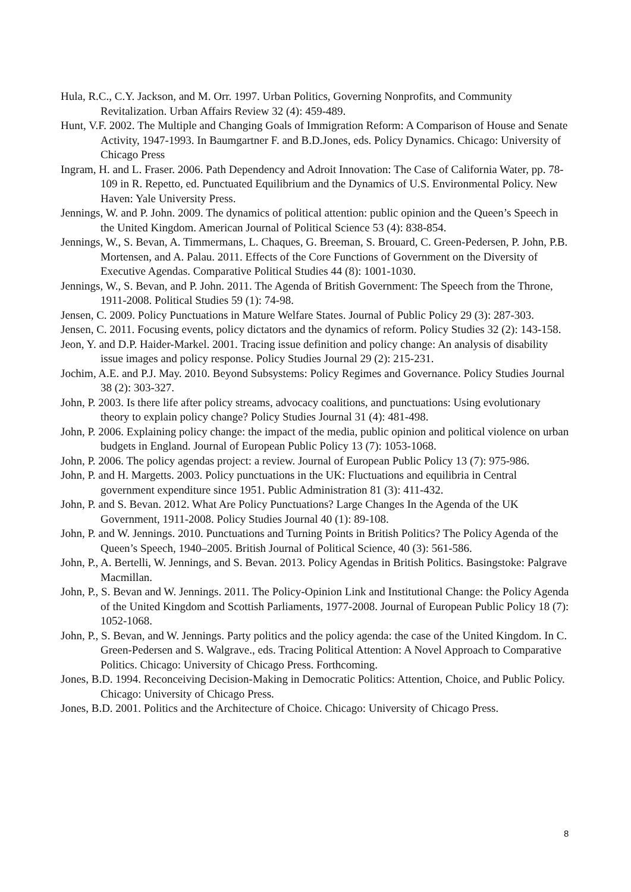Hula, R.C., C.Y. Jackson, and M. Orr. 1997. Urban Politics, Governing Nonprofits, and Community Revitalization. Urban Affairs Review 32 (4): 459-489.
Hunt, V.F. 2002. The Multiple and Changing Goals of Immigration Reform: A Comparison of House and Senate Activity, 1947-1993. In Baumgartner F. and B.D.Jones, eds. Policy Dynamics. Chicago: University of Chicago Press
Ingram, H. and L. Fraser. 2006. Path Dependency and Adroit Innovation: The Case of California Water, pp. 78-109 in R. Repetto, ed. Punctuated Equilibrium and the Dynamics of U.S. Environmental Policy. New Haven: Yale University Press.
Jennings, W. and P. John. 2009. The dynamics of political attention: public opinion and the Queen’s Speech in the United Kingdom. American Journal of Political Science 53 (4): 838-854.
Jennings, W., S. Bevan, A. Timmermans, L. Chaques, G. Breeman, S. Brouard, C. Green-Pedersen, P. John, P.B. Mortensen, and A. Palau. 2011. Effects of the Core Functions of Government on the Diversity of Executive Agendas. Comparative Political Studies 44 (8): 1001-1030.
Jennings, W., S. Bevan, and P. John. 2011. The Agenda of British Government: The Speech from the Throne, 1911-2008. Political Studies 59 (1): 74-98.
Jensen, C. 2009. Policy Punctuations in Mature Welfare States. Journal of Public Policy 29 (3): 287-303.
Jensen, C. 2011. Focusing events, policy dictators and the dynamics of reform. Policy Studies 32 (2): 143-158.
Jeon, Y. and D.P. Haider-Markel. 2001. Tracing issue definition and policy change: An analysis of disability issue images and policy response. Policy Studies Journal 29 (2): 215-231.
Jochim, A.E. and P.J. May. 2010. Beyond Subsystems: Policy Regimes and Governance. Policy Studies Journal 38 (2): 303-327.
John, P. 2003. Is there life after policy streams, advocacy coalitions, and punctuations: Using evolutionary theory to explain policy change? Policy Studies Journal 31 (4): 481-498.
John, P. 2006. Explaining policy change: the impact of the media, public opinion and political violence on urban budgets in England. Journal of European Public Policy 13 (7): 1053-1068.
John, P. 2006. The policy agendas project: a review. Journal of European Public Policy 13 (7): 975-986.
John, P. and H. Margetts. 2003. Policy punctuations in the UK: Fluctuations and equilibria in Central government expenditure since 1951. Public Administration 81 (3): 411-432.
John, P. and S. Bevan. 2012. What Are Policy Punctuations? Large Changes In the Agenda of the UK Government, 1911-2008. Policy Studies Journal 40 (1): 89-108.
John, P. and W. Jennings. 2010. Punctuations and Turning Points in British Politics? The Policy Agenda of the Queen’s Speech, 1940–2005. British Journal of Political Science, 40 (3): 561-586.
John, P., A. Bertelli, W. Jennings, and S. Bevan. 2013. Policy Agendas in British Politics. Basingstoke: Palgrave Macmillan.
John, P., S. Bevan and W. Jennings. 2011. The Policy-Opinion Link and Institutional Change: the Policy Agenda of the United Kingdom and Scottish Parliaments, 1977-2008. Journal of European Public Policy 18 (7): 1052-1068.
John, P., S. Bevan, and W. Jennings. Party politics and the policy agenda: the case of the United Kingdom. In C. Green-Pedersen and S. Walgrave., eds. Tracing Political Attention: A Novel Approach to Comparative Politics. Chicago: University of Chicago Press. Forthcoming.
Jones, B.D. 1994. Reconceiving Decision-Making in Democratic Politics: Attention, Choice, and Public Policy. Chicago: University of Chicago Press.
Jones, B.D. 2001. Politics and the Architecture of Choice. Chicago: University of Chicago Press.
8